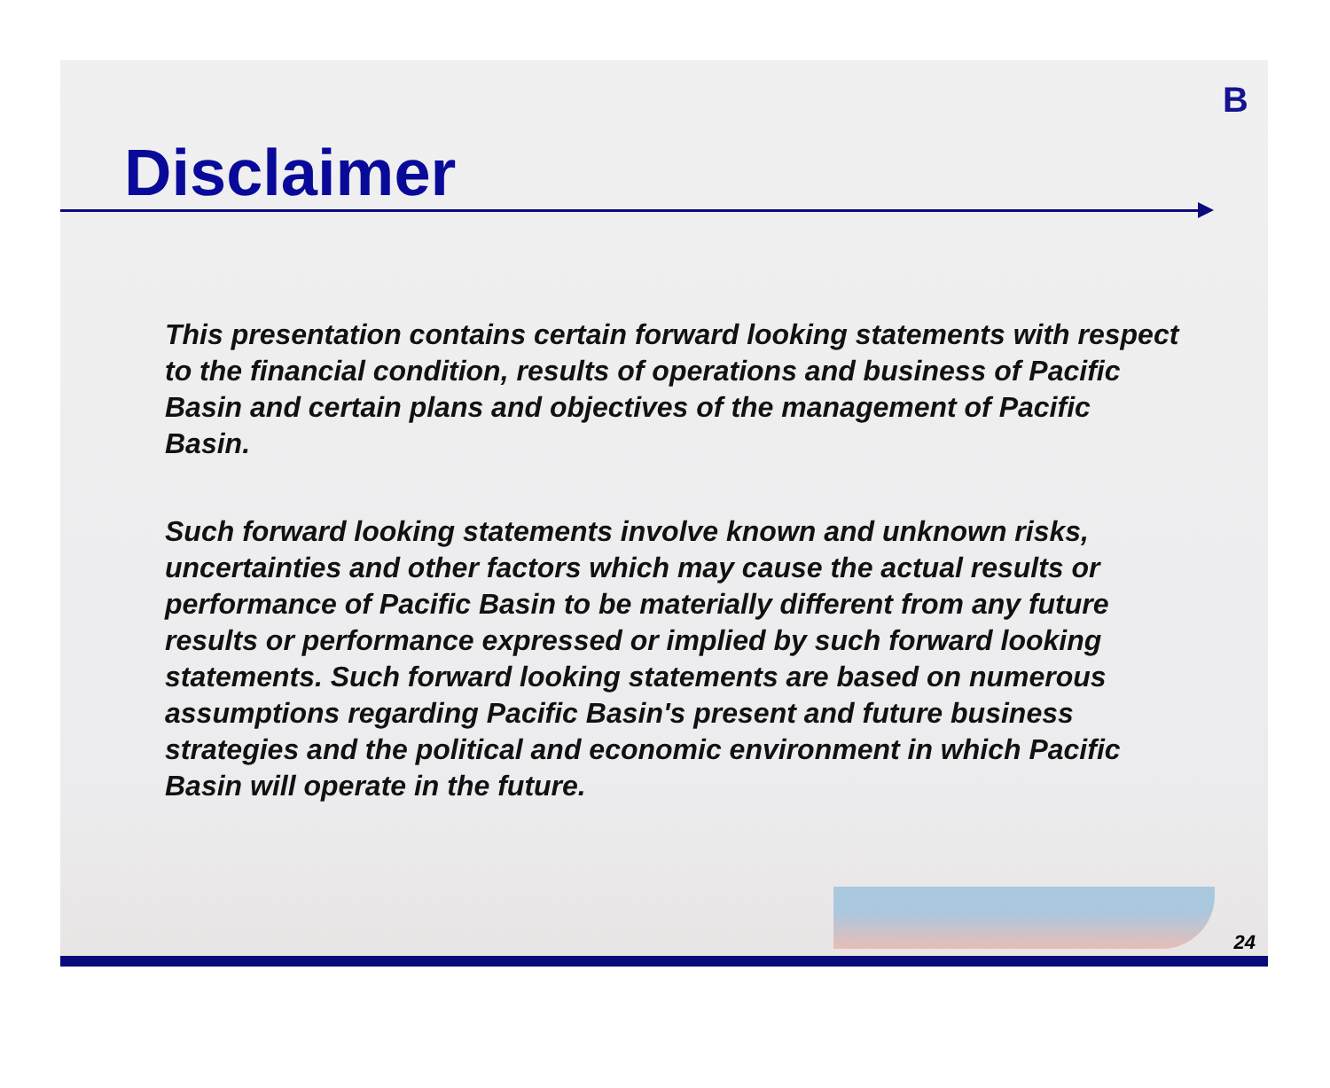B
Disclaimer
This presentation contains certain forward looking statements with respect to the financial condition, results of operations and business of Pacific Basin and certain plans and objectives of the management of Pacific Basin.
Such forward looking statements involve known and unknown risks, uncertainties and other factors which may cause the actual results or performance of Pacific Basin to be materially different from any future results or performance expressed or implied by such forward looking statements. Such forward looking statements are based on numerous assumptions regarding Pacific Basin's present and future business strategies and the political and economic environment in which Pacific Basin will operate in the future.
24